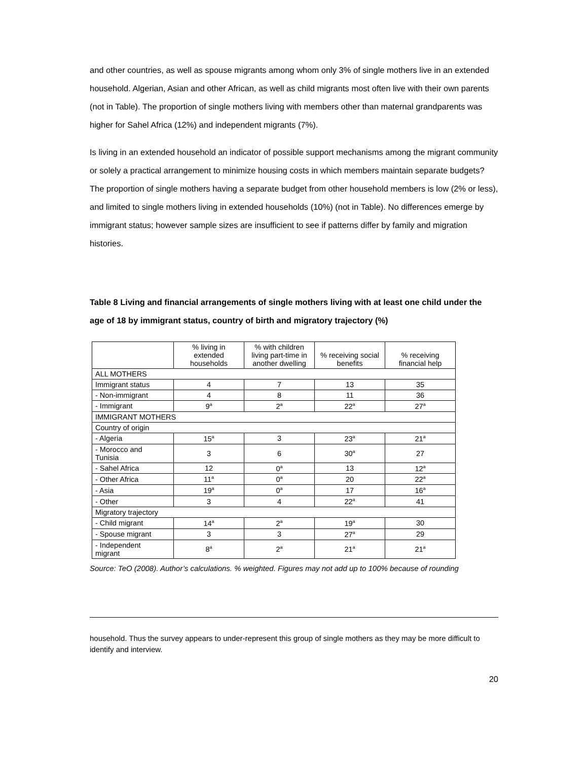and other countries, as well as spouse migrants among whom only 3% of single mothers live in an extended household. Algerian, Asian and other African, as well as child migrants most often live with their own parents (not in Table). The proportion of single mothers living with members other than maternal grandparents was higher for Sahel Africa (12%) and independent migrants (7%).
Is living in an extended household an indicator of possible support mechanisms among the migrant community or solely a practical arrangement to minimize housing costs in which members maintain separate budgets? The proportion of single mothers having a separate budget from other household members is low (2% or less), and limited to single mothers living in extended households (10%) (not in Table). No differences emerge by immigrant status; however sample sizes are insufficient to see if patterns differ by family and migration histories.
Table 8 Living and financial arrangements of single mothers living with at least one child under the age of 18 by immigrant status, country of birth and migratory trajectory (%)
| | % living in extended households | % with children living part-time in another dwelling | % receiving social benefits | % receiving financial help |
| --- | --- | --- | --- | --- |
| ALL MOTHERS | | | | |
| Immigrant status | 4 | 7 | 13 | 35 |
| - Non-immigrant | 4 | 8 | 11 | 36 |
| - Immigrant | 9<sup>a</sup> | 2<sup>a</sup> | 22<sup>a</sup> | 27<sup>a</sup> |
| IMMIGRANT MOTHERS | | | | |
| Country of origin | | | | |
| - Algeria | 15<sup>a</sup> | 3 | 23<sup>a</sup> | 21<sup>a</sup> |
| - Morocco and Tunisia | 3 | 6 | 30<sup>a</sup> | 27 |
| - Sahel Africa | 12 | 0<sup>a</sup> | 13 | 12<sup>a</sup> |
| - Other Africa | 11<sup>a</sup> | 0<sup>a</sup> | 20 | 22<sup>a</sup> |
| - Asia | 19<sup>a</sup> | 0<sup>a</sup> | 17 | 16<sup>a</sup> |
| - Other | 3 | 4 | 22<sup>a</sup> | 41 |
| Migratory trajectory | | | | |
| - Child migrant | 14<sup>a</sup> | 2<sup>a</sup> | 19<sup>a</sup> | 30 |
| - Spouse migrant | 3 | 3 | 27<sup>a</sup> | 29 |
| - Independent migrant | 8<sup>a</sup> | 2<sup>a</sup> | 21<sup>a</sup> | 21<sup>a</sup> |
Source: TeO (2008). Author’s calculations. % weighted. Figures may not add up to 100% because of rounding
household. Thus the survey appears to under-represent this group of single mothers as they may be more difficult to identify and interview.
20